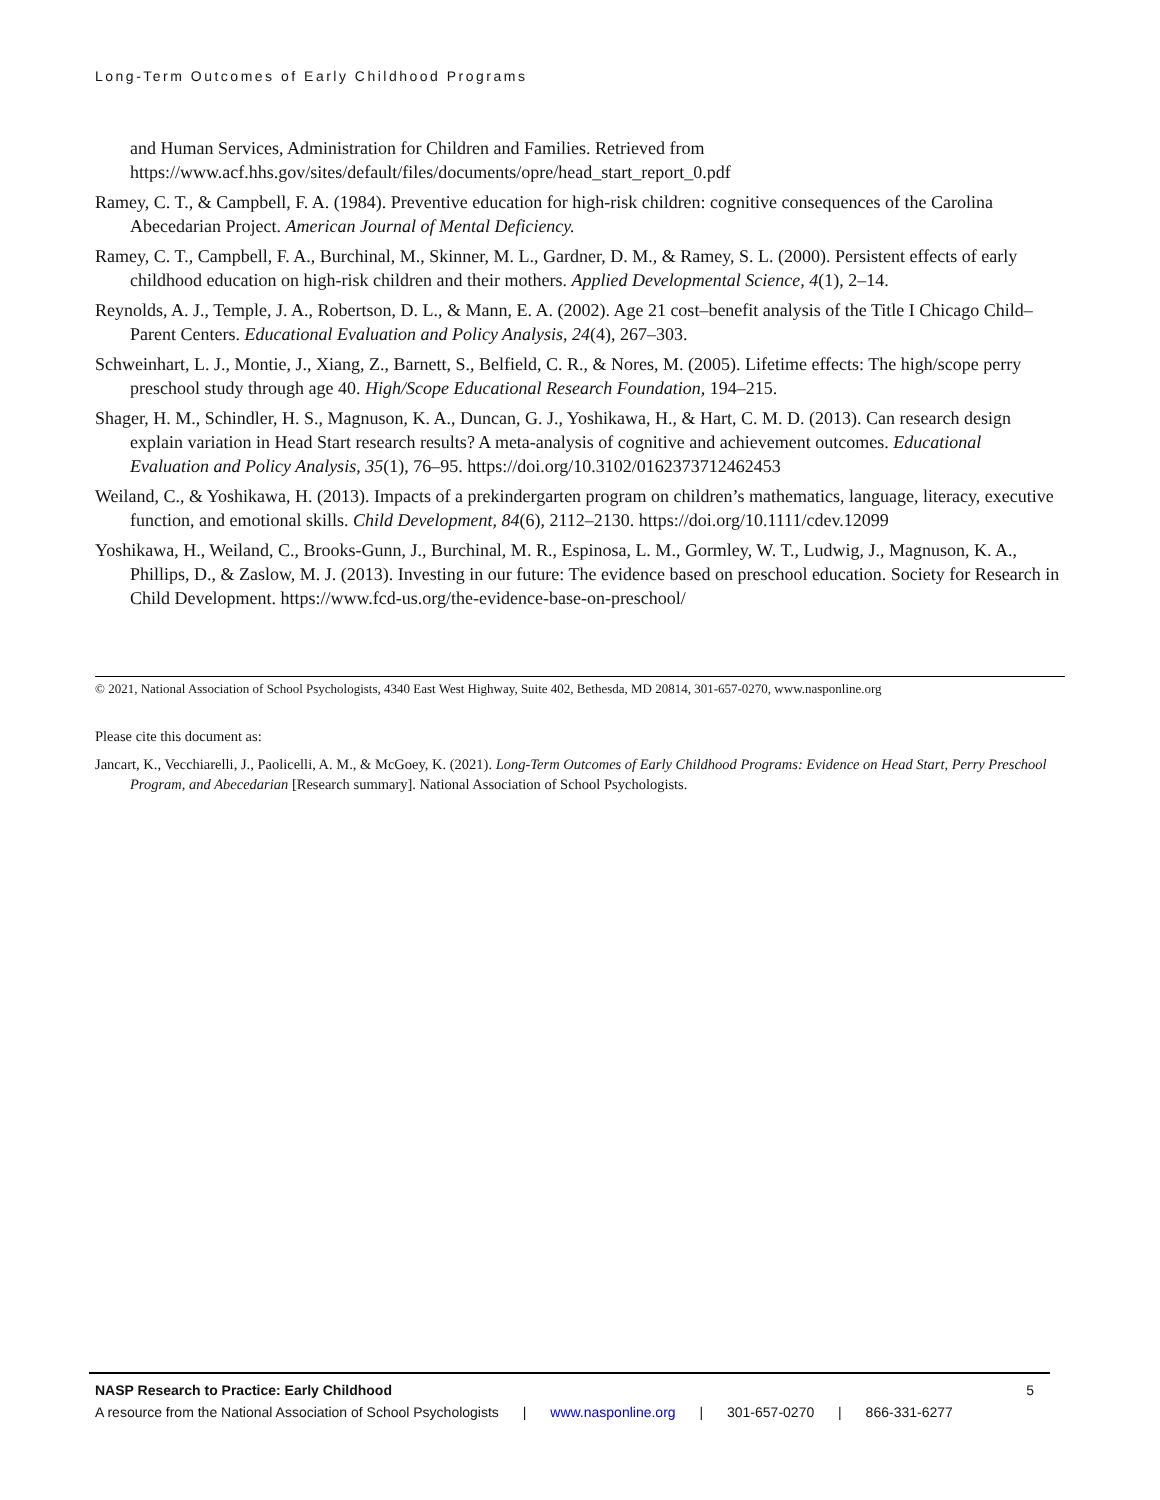Long-Term Outcomes of Early Childhood Programs
and Human Services, Administration for Children and Families. Retrieved from https://www.acf.hhs.gov/sites/default/files/documents/opre/head_start_report_0.pdf
Ramey, C. T., & Campbell, F. A. (1984). Preventive education for high-risk children: cognitive consequences of the Carolina Abecedarian Project. American Journal of Mental Deficiency.
Ramey, C. T., Campbell, F. A., Burchinal, M., Skinner, M. L., Gardner, D. M., & Ramey, S. L. (2000). Persistent effects of early childhood education on high-risk children and their mothers. Applied Developmental Science, 4(1), 2–14.
Reynolds, A. J., Temple, J. A., Robertson, D. L., & Mann, E. A. (2002). Age 21 cost–benefit analysis of the Title I Chicago Child–Parent Centers. Educational Evaluation and Policy Analysis, 24(4), 267–303.
Schweinhart, L. J., Montie, J., Xiang, Z., Barnett, S., Belfield, C. R., & Nores, M. (2005). Lifetime effects: The high/scope perry preschool study through age 40. High/Scope Educational Research Foundation, 194–215.
Shager, H. M., Schindler, H. S., Magnuson, K. A., Duncan, G. J., Yoshikawa, H., & Hart, C. M. D. (2013). Can research design explain variation in Head Start research results? A meta-analysis of cognitive and achievement outcomes. Educational Evaluation and Policy Analysis, 35(1), 76–95. https://doi.org/10.3102/0162373712462453
Weiland, C., & Yoshikawa, H. (2013). Impacts of a prekindergarten program on children’s mathematics, language, literacy, executive function, and emotional skills. Child Development, 84(6), 2112–2130. https://doi.org/10.1111/cdev.12099
Yoshikawa, H., Weiland, C., Brooks-Gunn, J., Burchinal, M. R., Espinosa, L. M., Gormley, W. T., Ludwig, J., Magnuson, K. A., Phillips, D., & Zaslow, M. J. (2013). Investing in our future: The evidence based on preschool education. Society for Research in Child Development. https://www.fcd-us.org/the-evidence-base-on-preschool/
© 2021, National Association of School Psychologists, 4340 East West Highway, Suite 402, Bethesda, MD 20814, 301-657-0270, www.nasponline.org
Please cite this document as:
Jancart, K., Vecchiarelli, J., Paolicelli, A. M., & McGoey, K. (2021). Long-Term Outcomes of Early Childhood Programs: Evidence on Head Start, Perry Preschool Program, and Abecedarian [Research summary]. National Association of School Psychologists.
NASP Research to Practice: Early Childhood 5
A resource from the National Association of School Psychologists | www.nasponline.org | 301-657-0270 | 866-331-6277